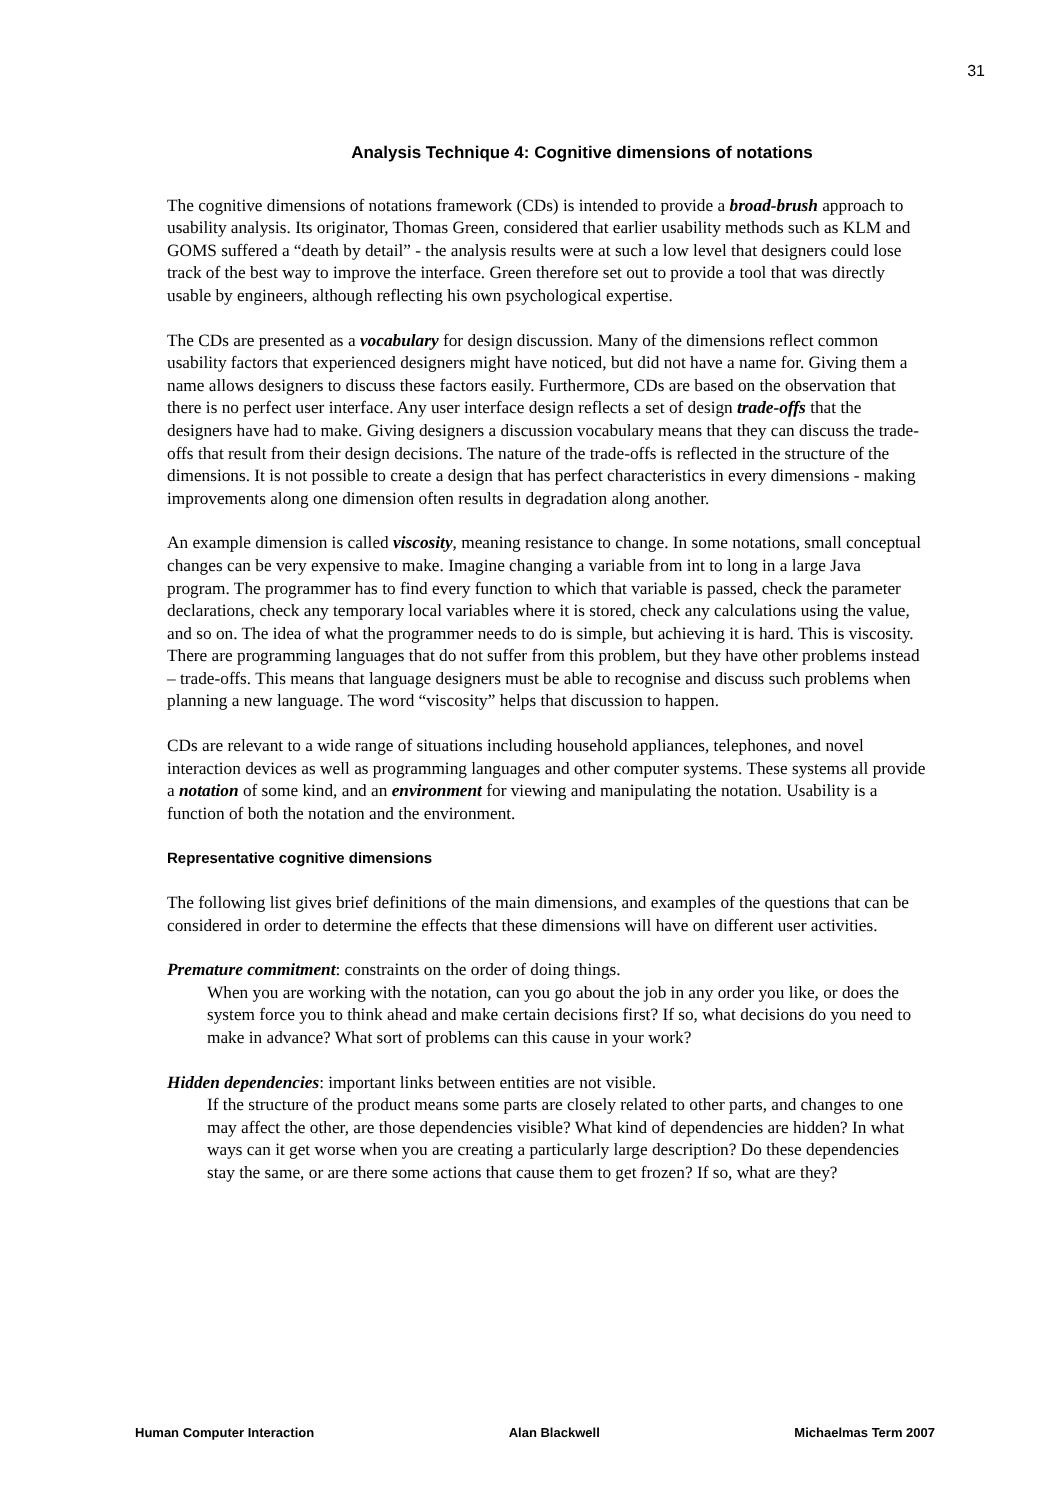31
Analysis Technique 4: Cognitive dimensions of notations
The cognitive dimensions of notations framework (CDs) is intended to provide a broad-brush approach to usability analysis. Its originator, Thomas Green, considered that earlier usability methods such as KLM and GOMS suffered a “death by detail” - the analysis results were at such a low level that designers could lose track of the best way to improve the interface. Green therefore set out to provide a tool that was directly usable by engineers, although reflecting his own psychological expertise.
The CDs are presented as a vocabulary for design discussion. Many of the dimensions reflect common usability factors that experienced designers might have noticed, but did not have a name for. Giving them a name allows designers to discuss these factors easily. Furthermore, CDs are based on the observation that there is no perfect user interface. Any user interface design reflects a set of design trade-offs that the designers have had to make. Giving designers a discussion vocabulary means that they can discuss the trade-offs that result from their design decisions. The nature of the trade-offs is reflected in the structure of the dimensions. It is not possible to create a design that has perfect characteristics in every dimensions - making improvements along one dimension often results in degradation along another.
An example dimension is called viscosity, meaning resistance to change. In some notations, small conceptual changes can be very expensive to make. Imagine changing a variable from int to long in a large Java program. The programmer has to find every function to which that variable is passed, check the parameter declarations, check any temporary local variables where it is stored, check any calculations using the value, and so on. The idea of what the programmer needs to do is simple, but achieving it is hard. This is viscosity. There are programming languages that do not suffer from this problem, but they have other problems instead – trade-offs. This means that language designers must be able to recognise and discuss such problems when planning a new language. The word “viscosity” helps that discussion to happen.
CDs are relevant to a wide range of situations including household appliances, telephones, and novel interaction devices as well as programming languages and other computer systems. These systems all provide a notation of some kind, and an environment for viewing and manipulating the notation. Usability is a function of both the notation and the environment.
Representative cognitive dimensions
The following list gives brief definitions of the main dimensions, and examples of the questions that can be considered in order to determine the effects that these dimensions will have on different user activities.
Premature commitment: constraints on the order of doing things.
When you are working with the notation, can you go about the job in any order you like, or does the system force you to think ahead and make certain decisions first? If so, what decisions do you need to make in advance? What sort of problems can this cause in your work?
Hidden dependencies: important links between entities are not visible.
If the structure of the product means some parts are closely related to other parts, and changes to one may affect the other, are those dependencies visible? What kind of dependencies are hidden? In what ways can it get worse when you are creating a particularly large description? Do these dependencies stay the same, or are there some actions that cause them to get frozen? If so, what are they?
Human Computer Interaction Alan Blackwell Michaelmas Term 2007